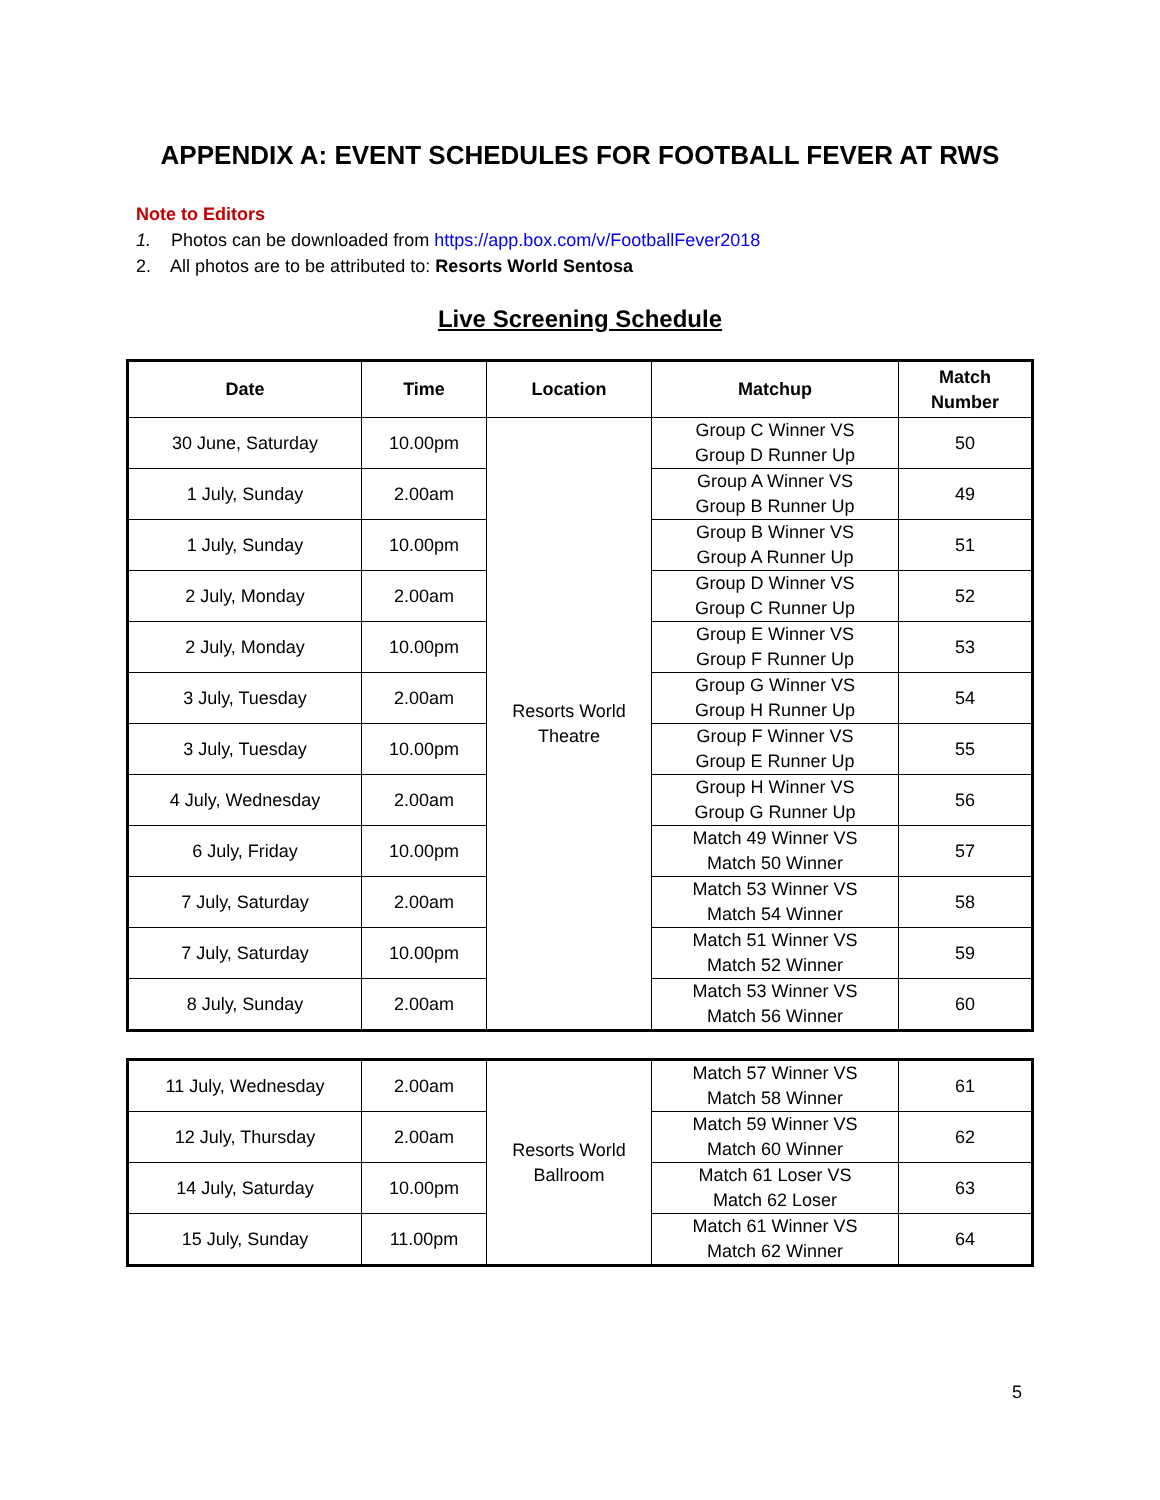APPENDIX A: EVENT SCHEDULES FOR FOOTBALL FEVER AT RWS
Note to Editors
1. Photos can be downloaded from https://app.box.com/v/FootballFever2018
2. All photos are to be attributed to: Resorts World Sentosa
Live Screening Schedule
| Date | Time | Location | Matchup | Match Number |
| --- | --- | --- | --- | --- |
| 30 June, Saturday | 10.00pm | Resorts World Theatre | Group C Winner VS Group D Runner Up | 50 |
| 1 July, Sunday | 2.00am | | Group A Winner VS Group B Runner Up | 49 |
| 1 July, Sunday | 10.00pm | | Group B Winner VS Group A Runner Up | 51 |
| 2 July, Monday | 2.00am | | Group D Winner VS Group C Runner Up | 52 |
| 2 July, Monday | 10.00pm | | Group E Winner VS Group F Runner Up | 53 |
| 3 July, Tuesday | 2.00am | | Group G Winner VS Group H Runner Up | 54 |
| 3 July, Tuesday | 10.00pm | | Group F Winner VS Group E Runner Up | 55 |
| 4 July, Wednesday | 2.00am | | Group H Winner VS Group G Runner Up | 56 |
| 6 July, Friday | 10.00pm | | Match 49 Winner VS Match 50 Winner | 57 |
| 7 July, Saturday | 2.00am | | Match 53 Winner VS Match 54 Winner | 58 |
| 7 July, Saturday | 10.00pm | | Match 51 Winner VS Match 52 Winner | 59 |
| 8 July, Sunday | 2.00am | | Match 53 Winner VS Match 56 Winner | 60 |
| 11 July, Wednesday | 2.00am | Resorts World Ballroom | Match 57 Winner VS Match 58 Winner | 61 |
| 12 July, Thursday | 2.00am | | Match 59 Winner VS Match 60 Winner | 62 |
| 14 July, Saturday | 10.00pm | | Match 61 Loser VS Match 62 Loser | 63 |
| 15 July, Sunday | 11.00pm | | Match 61 Winner VS Match 62 Winner | 64 |
5